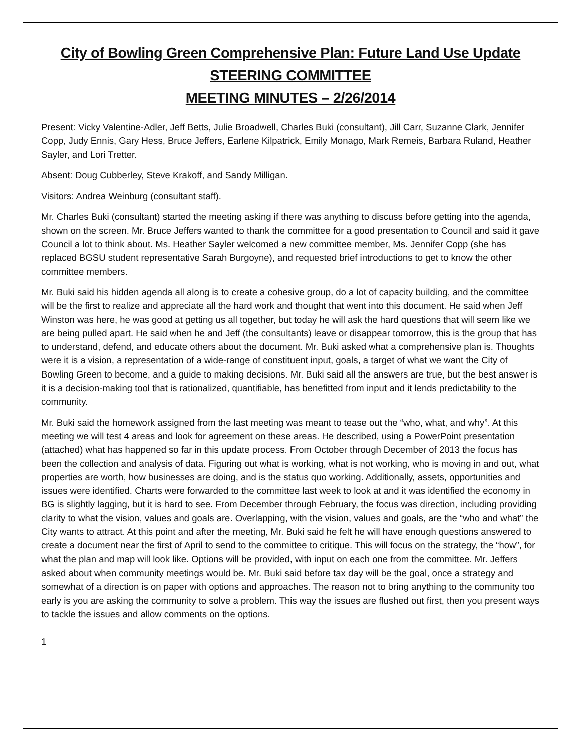City of Bowling Green Comprehensive Plan: Future Land Use Update
STEERING COMMITTEE
MEETING MINUTES – 2/26/2014
Present: Vicky Valentine-Adler, Jeff Betts, Julie Broadwell, Charles Buki (consultant), Jill Carr, Suzanne Clark, Jennifer Copp, Judy Ennis, Gary Hess, Bruce Jeffers, Earlene Kilpatrick, Emily Monago, Mark Remeis, Barbara Ruland, Heather Sayler, and Lori Tretter.
Absent: Doug Cubberley, Steve Krakoff, and Sandy Milligan.
Visitors: Andrea Weinburg (consultant staff).
Mr. Charles Buki (consultant) started the meeting asking if there was anything to discuss before getting into the agenda, shown on the screen. Mr. Bruce Jeffers wanted to thank the committee for a good presentation to Council and said it gave Council a lot to think about. Ms. Heather Sayler welcomed a new committee member, Ms. Jennifer Copp (she has replaced BGSU student representative Sarah Burgoyne), and requested brief introductions to get to know the other committee members.
Mr. Buki said his hidden agenda all along is to create a cohesive group, do a lot of capacity building, and the committee will be the first to realize and appreciate all the hard work and thought that went into this document. He said when Jeff Winston was here, he was good at getting us all together, but today he will ask the hard questions that will seem like we are being pulled apart. He said when he and Jeff (the consultants) leave or disappear tomorrow, this is the group that has to understand, defend, and educate others about the document. Mr. Buki asked what a comprehensive plan is. Thoughts were it is a vision, a representation of a wide-range of constituent input, goals, a target of what we want the City of Bowling Green to become, and a guide to making decisions. Mr. Buki said all the answers are true, but the best answer is it is a decision-making tool that is rationalized, quantifiable, has benefitted from input and it lends predictability to the community.
Mr. Buki said the homework assigned from the last meeting was meant to tease out the “who, what, and why”. At this meeting we will test 4 areas and look for agreement on these areas. He described, using a PowerPoint presentation (attached) what has happened so far in this update process. From October through December of 2013 the focus has been the collection and analysis of data. Figuring out what is working, what is not working, who is moving in and out, what properties are worth, how businesses are doing, and is the status quo working. Additionally, assets, opportunities and issues were identified. Charts were forwarded to the committee last week to look at and it was identified the economy in BG is slightly lagging, but it is hard to see. From December through February, the focus was direction, including providing clarity to what the vision, values and goals are. Overlapping, with the vision, values and goals, are the “who and what” the City wants to attract. At this point and after the meeting, Mr. Buki said he felt he will have enough questions answered to create a document near the first of April to send to the committee to critique. This will focus on the strategy, the “how”, for what the plan and map will look like. Options will be provided, with input on each one from the committee. Mr. Jeffers asked about when community meetings would be. Mr. Buki said before tax day will be the goal, once a strategy and somewhat of a direction is on paper with options and approaches. The reason not to bring anything to the community too early is you are asking the community to solve a problem. This way the issues are flushed out first, then you present ways to tackle the issues and allow comments on the options.
1